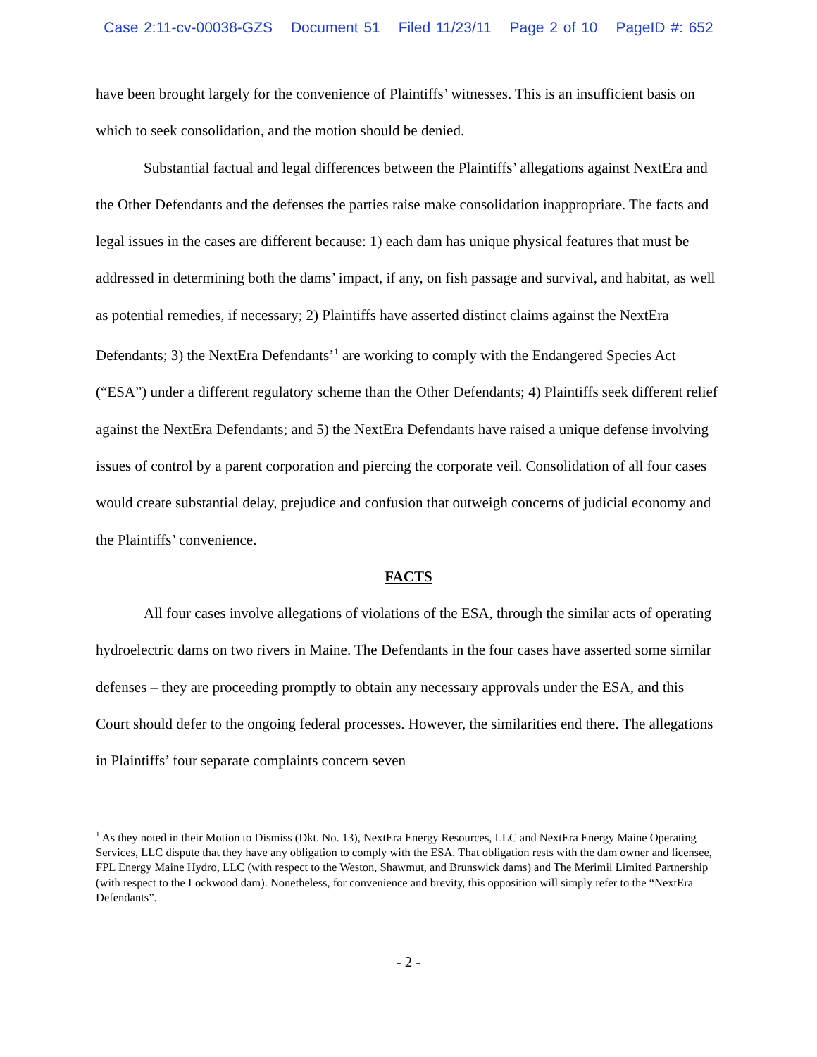Case 2:11-cv-00038-GZS Document 51 Filed 11/23/11 Page 2 of 10 PageID #: 652
have been brought largely for the convenience of Plaintiffs’ witnesses. This is an insufficient basis on which to seek consolidation, and the motion should be denied.
Substantial factual and legal differences between the Plaintiffs’ allegations against NextEra and the Other Defendants and the defenses the parties raise make consolidation inappropriate. The facts and legal issues in the cases are different because: 1) each dam has unique physical features that must be addressed in determining both the dams’ impact, if any, on fish passage and survival, and habitat, as well as potential remedies, if necessary; 2) Plaintiffs have asserted distinct claims against the NextEra Defendants; 3) the NextEra Defendants’<sup>1</sup> are working to comply with the Endangered Species Act (“ESA”) under a different regulatory scheme than the Other Defendants; 4) Plaintiffs seek different relief against the NextEra Defendants; and 5) the NextEra Defendants have raised a unique defense involving issues of control by a parent corporation and piercing the corporate veil. Consolidation of all four cases would create substantial delay, prejudice and confusion that outweigh concerns of judicial economy and the Plaintiffs’ convenience.
FACTS
All four cases involve allegations of violations of the ESA, through the similar acts of operating hydroelectric dams on two rivers in Maine. The Defendants in the four cases have asserted some similar defenses – they are proceeding promptly to obtain any necessary approvals under the ESA, and this Court should defer to the ongoing federal processes. However, the similarities end there. The allegations in Plaintiffs’ four separate complaints concern seven
<sup>1</sup> As they noted in their Motion to Dismiss (Dkt. No. 13), NextEra Energy Resources, LLC and NextEra Energy Maine Operating Services, LLC dispute that they have any obligation to comply with the ESA. That obligation rests with the dam owner and licensee, FPL Energy Maine Hydro, LLC (with respect to the Weston, Shawmut, and Brunswick dams) and The Merimil Limited Partnership (with respect to the Lockwood dam). Nonetheless, for convenience and brevity, this opposition will simply refer to the “NextEra Defendants”.
- 2 -